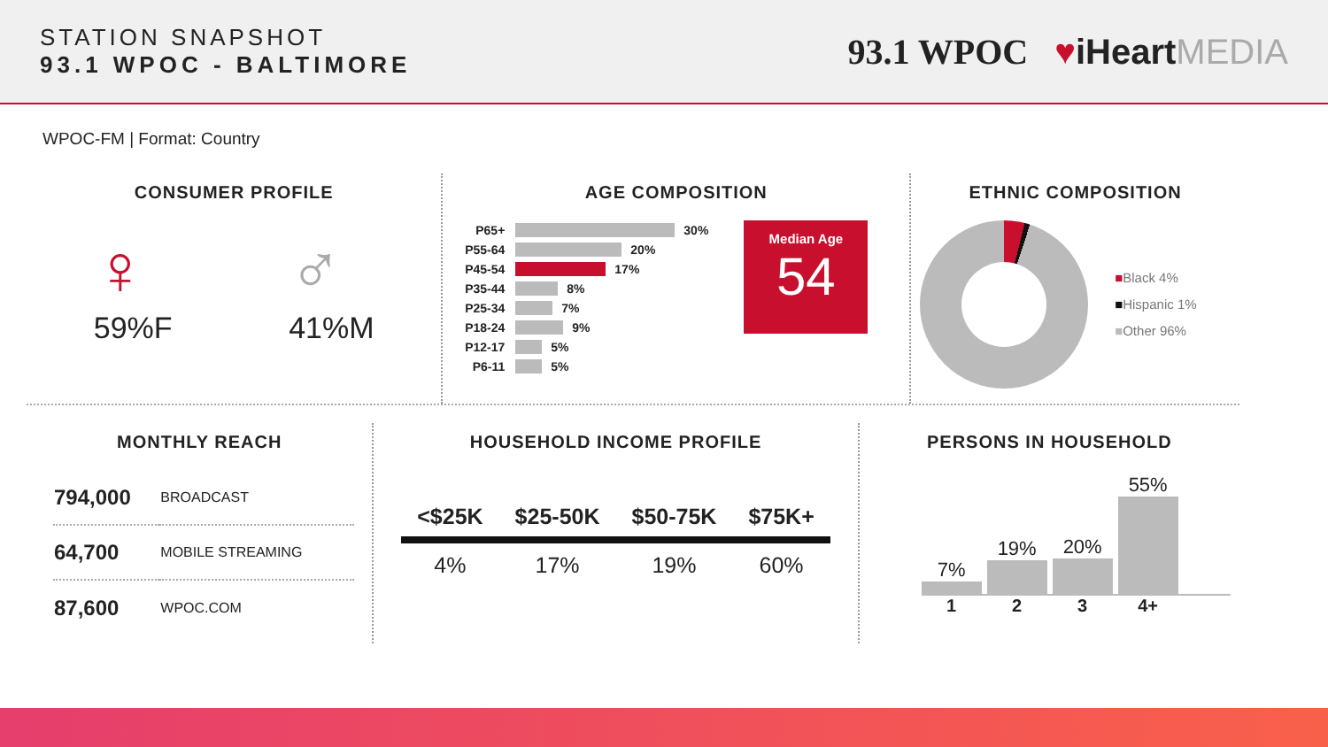STATION SNAPSHOT
93.1 WPOC - BALTIMORE
93.1 WPOC ♥iHeart MEDIA
WPOC-FM | Format: Country
CONSUMER PROFILE
♀
59%F
♂
41%M
AGE COMPOSITION
P65+ 30%
P55-64 20%
P45-54 17%
P35-44 8%
P25-34 7%
P18-24 9%
P12-17 5%
P6-11 5%
Median Age
54
ETHNIC COMPOSITION
■Black 4%
■Hispanic 1%
■Other 96%
MONTHLY REACH
| 794,000 | BROADCAST |
| 64,700 | MOBILE STREAMING |
| 87,600 | WPOC.COM |
HOUSEHOLD INCOME PROFILE
| <$25K | $25-50K | $50-75K | $75K+ |
| --- | --- | --- | --- |
| 4% | 17% | 19% | 60% |
PERSONS IN HOUSEHOLD
7%
19%
20%
55%
1 2 3 4+